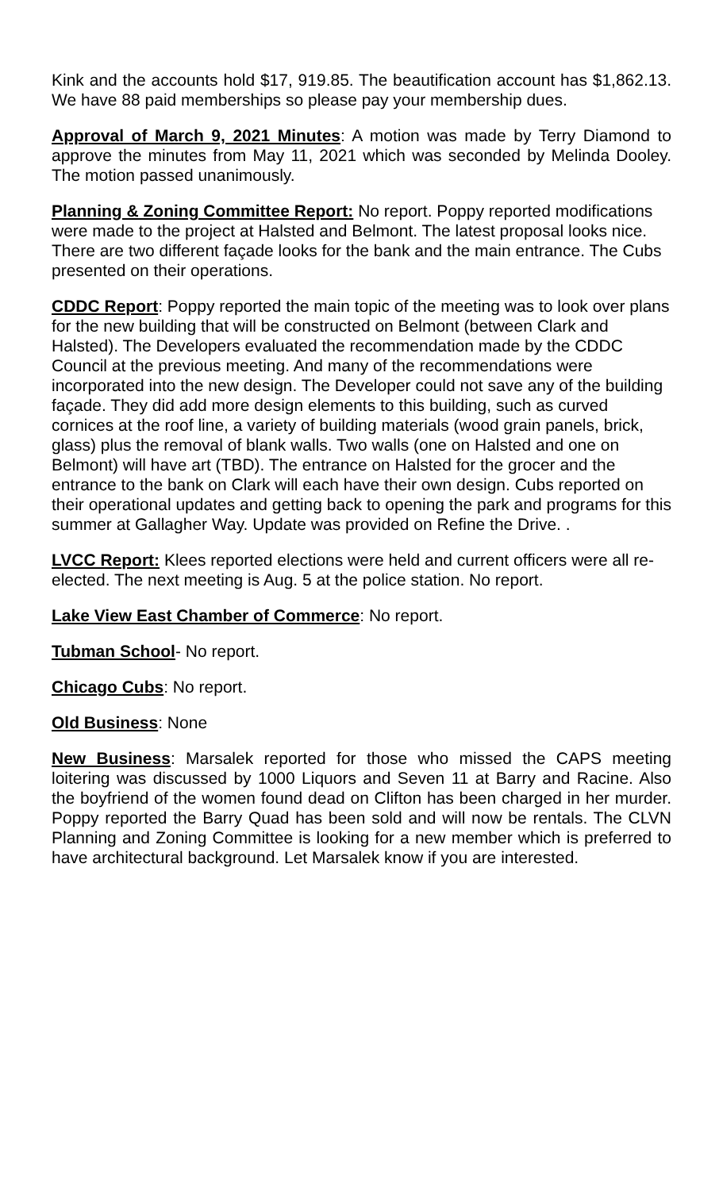Kink and the accounts hold $17, 919.85. The beautification account has $1,862.13. We have 88 paid memberships so please pay your membership dues.
Approval of March 9, 2021 Minutes: A motion was made by Terry Diamond to approve the minutes from May 11, 2021 which was seconded by Melinda Dooley. The motion passed unanimously.
Planning & Zoning Committee Report: No report. Poppy reported modifications were made to the project at Halsted and Belmont. The latest proposal looks nice. There are two different façade looks for the bank and the main entrance. The Cubs presented on their operations.
CDDC Report: Poppy reported the main topic of the meeting was to look over plans for the new building that will be constructed on Belmont (between Clark and Halsted). The Developers evaluated the recommendation made by the CDDC Council at the previous meeting. And many of the recommendations were incorporated into the new design. The Developer could not save any of the building façade. They did add more design elements to this building, such as curved cornices at the roof line, a variety of building materials (wood grain panels, brick, glass) plus the removal of blank walls. Two walls (one on Halsted and one on Belmont) will have art (TBD). The entrance on Halsted for the grocer and the entrance to the bank on Clark will each have their own design. Cubs reported on their operational updates and getting back to opening the park and programs for this summer at Gallagher Way. Update was provided on Refine the Drive. .
LVCC Report: Klees reported elections were held and current officers were all re-elected. The next meeting is Aug. 5 at the police station. No report.
Lake View East Chamber of Commerce: No report.
Tubman School- No report.
Chicago Cubs: No report.
Old Business: None
New Business: Marsalek reported for those who missed the CAPS meeting loitering was discussed by 1000 Liquors and Seven 11 at Barry and Racine. Also the boyfriend of the women found dead on Clifton has been charged in her murder. Poppy reported the Barry Quad has been sold and will now be rentals. The CLVN Planning and Zoning Committee is looking for a new member which is preferred to have architectural background. Let Marsalek know if you are interested.